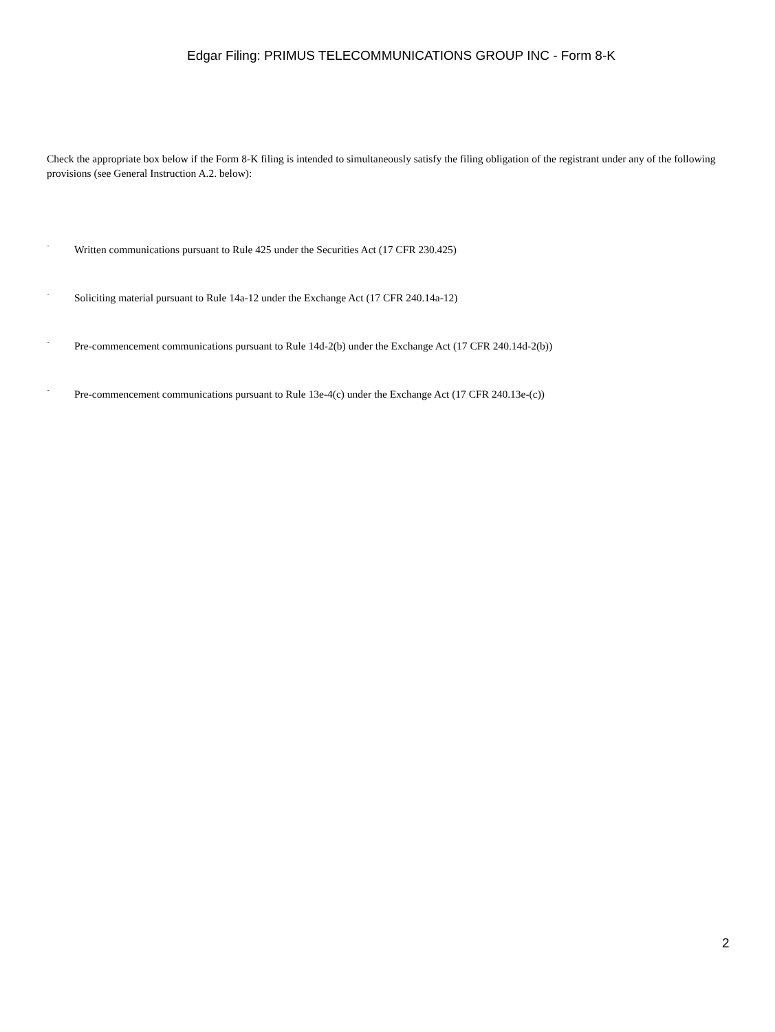Edgar Filing: PRIMUS TELECOMMUNICATIONS GROUP INC - Form 8-K
Check the appropriate box below if the Form 8-K filing is intended to simultaneously satisfy the filing obligation of the registrant under any of the following provisions (see General Instruction A.2. below):
¨ Written communications pursuant to Rule 425 under the Securities Act (17 CFR 230.425)
¨ Soliciting material pursuant to Rule 14a-12 under the Exchange Act (17 CFR 240.14a-12)
¨ Pre-commencement communications pursuant to Rule 14d-2(b) under the Exchange Act (17 CFR 240.14d-2(b))
¨ Pre-commencement communications pursuant to Rule 13e-4(c) under the Exchange Act (17 CFR 240.13e-(c))
2